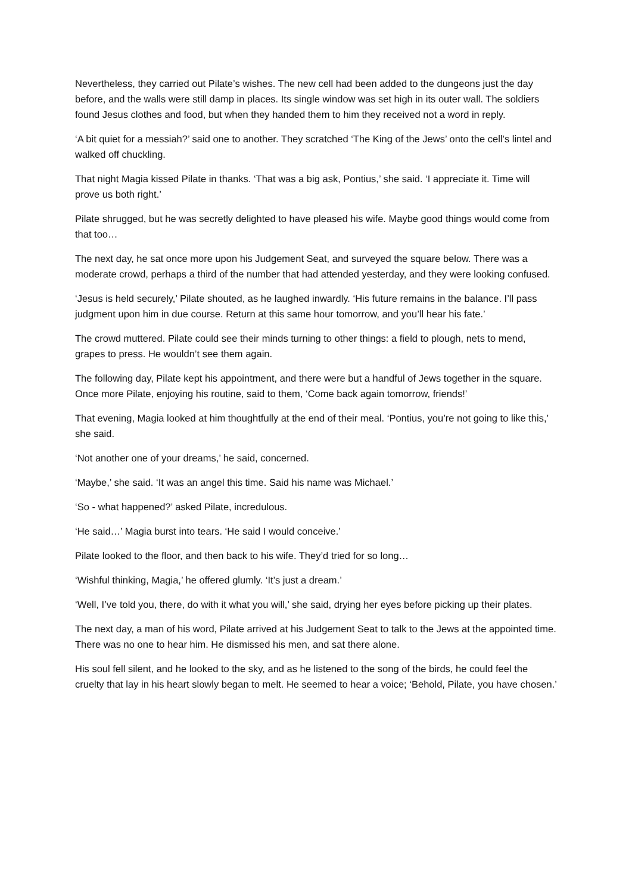Nevertheless, they carried out Pilate’s wishes. The new cell had been added to the dungeons just the day before, and the walls were still damp in places. Its single window was set high in its outer wall. The soldiers found Jesus clothes and food, but when they handed them to him they received not a word in reply.
‘A bit quiet for a messiah?’ said one to another. They scratched ‘The King of the Jews’ onto the cell’s lintel and walked off chuckling.
That night Magia kissed Pilate in thanks. ‘That was a big ask, Pontius,’ she said. ‘I appreciate it. Time will prove us both right.’
Pilate shrugged, but he was secretly delighted to have pleased his wife. Maybe good things would come from that too…
The next day, he sat once more upon his Judgement Seat, and surveyed the square below. There was a moderate crowd, perhaps a third of the number that had attended yesterday, and they were looking confused.
‘Jesus is held securely,’ Pilate shouted, as he laughed inwardly. ‘His future remains in the balance. I’ll pass judgment upon him in due course. Return at this same hour tomorrow, and you’ll hear his fate.’
The crowd muttered. Pilate could see their minds turning to other things: a field to plough, nets to mend, grapes to press. He wouldn’t see them again.
The following day, Pilate kept his appointment, and there were but a handful of Jews together in the square. Once more Pilate, enjoying his routine, said to them, ‘Come back again tomorrow, friends!’
That evening, Magia looked at him thoughtfully at the end of their meal. ‘Pontius, you’re not going to like this,’ she said.
‘Not another one of your dreams,’ he said, concerned.
‘Maybe,’ she said. ‘It was an angel this time. Said his name was Michael.’
‘So - what happened?’ asked Pilate, incredulous.
‘He said…’ Magia burst into tears. ‘He said I would conceive.’
Pilate looked to the floor, and then back to his wife. They’d tried for so long…
‘Wishful thinking, Magia,’ he offered glumly. ‘It’s just a dream.’
‘Well, I’ve told you, there, do with it what you will,’ she said, drying her eyes before picking up their plates.
The next day, a man of his word, Pilate arrived at his Judgement Seat to talk to the Jews at the appointed time. There was no one to hear him. He dismissed his men, and sat there alone.
His soul fell silent, and he looked to the sky, and as he listened to the song of the birds, he could feel the cruelty that lay in his heart slowly began to melt. He seemed to hear a voice; ‘Behold, Pilate, you have chosen.’